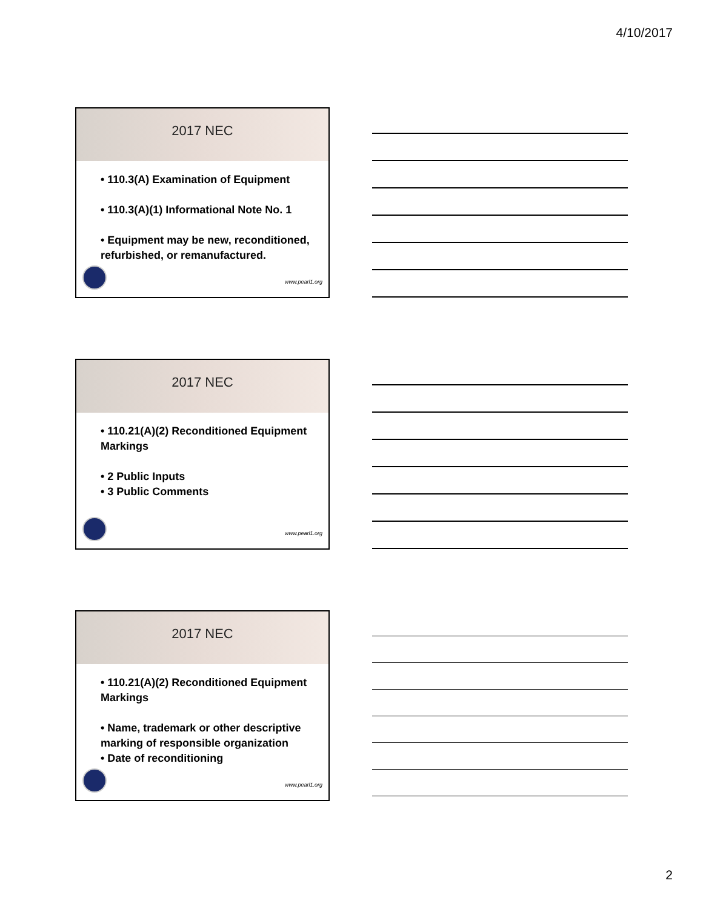4/10/2017
2017 NEC
• 110.3(A) Examination of Equipment
• 110.3(A)(1) Informational Note No. 1
• Equipment may be new, reconditioned, refurbished, or remanufactured.
www.pearl1.org
2017 NEC
• 110.21(A)(2) Reconditioned Equipment Markings
• 2 Public Inputs
• 3 Public Comments
www.pearl1.org
2017 NEC
• 110.21(A)(2) Reconditioned Equipment Markings
• Name, trademark or other descriptive marking of responsible organization
• Date of reconditioning
www.pearl1.org
2